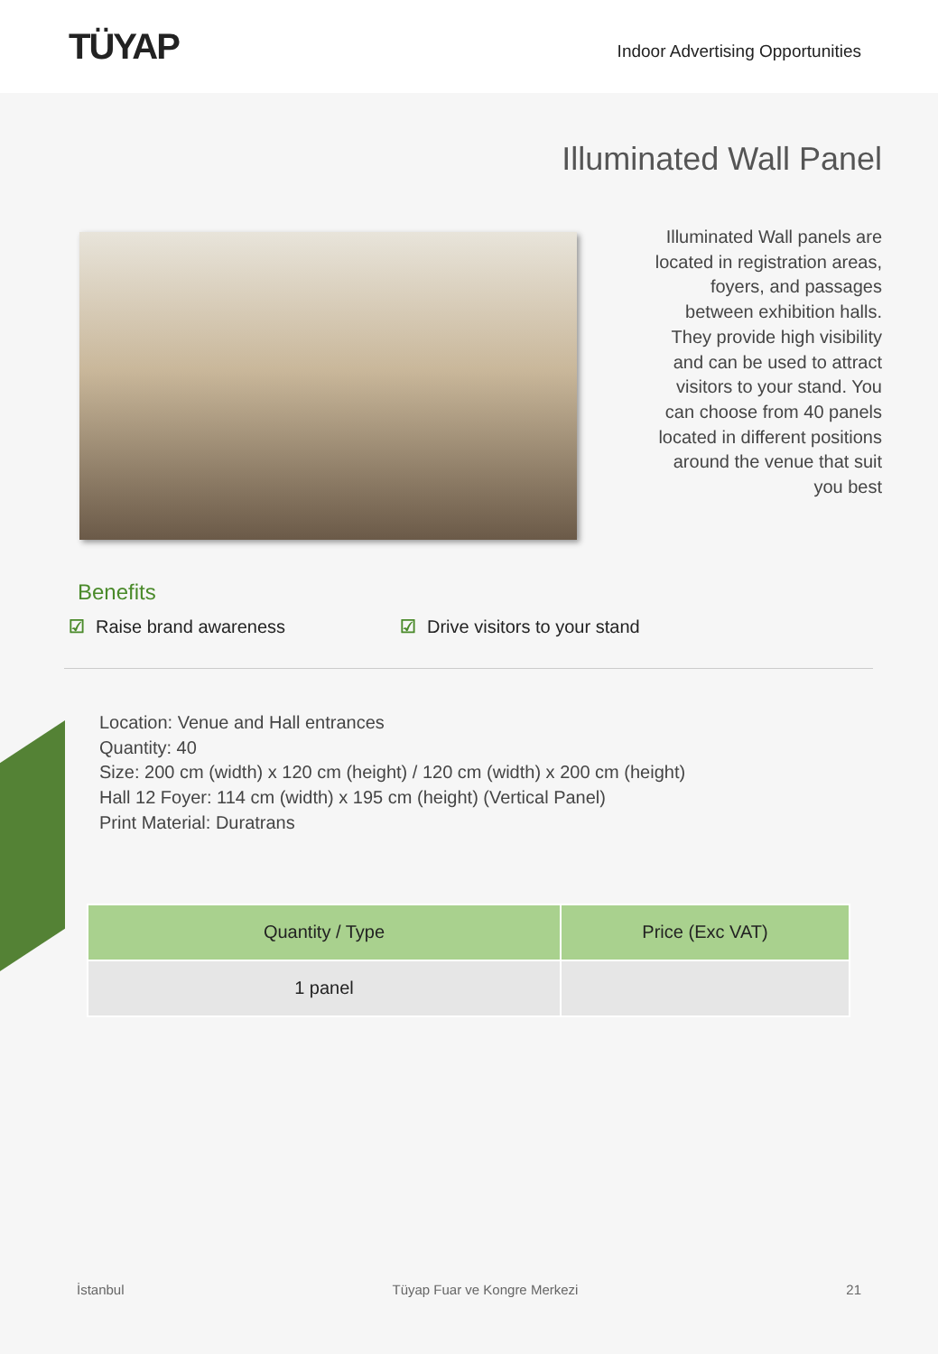TÜYAP
Indoor Advertising Opportunities
Illuminated Wall Panel
Illuminated Wall panels are located in registration areas, foyers, and passages between exhibition halls. They provide high visibility and can be used to attract visitors to your stand. You can choose from 40 panels located in different positions around the venue that suit you best
Benefits
☑ Raise brand awareness ☑ Drive visitors to your stand
Location: Venue and Hall entrances
Quantity: 40
Size: 200 cm (width) x 120 cm (height) / 120 cm (width) x 200 cm (height)
Hall 12 Foyer: 114 cm (width) x 195 cm (height) (Vertical Panel)
Print Material: Duratrans
| Quantity / Type | Price (Exc VAT) |
| --- | --- |
| 1 panel | |
İstanbul Tüyap Fuar ve Kongre Merkezi 21